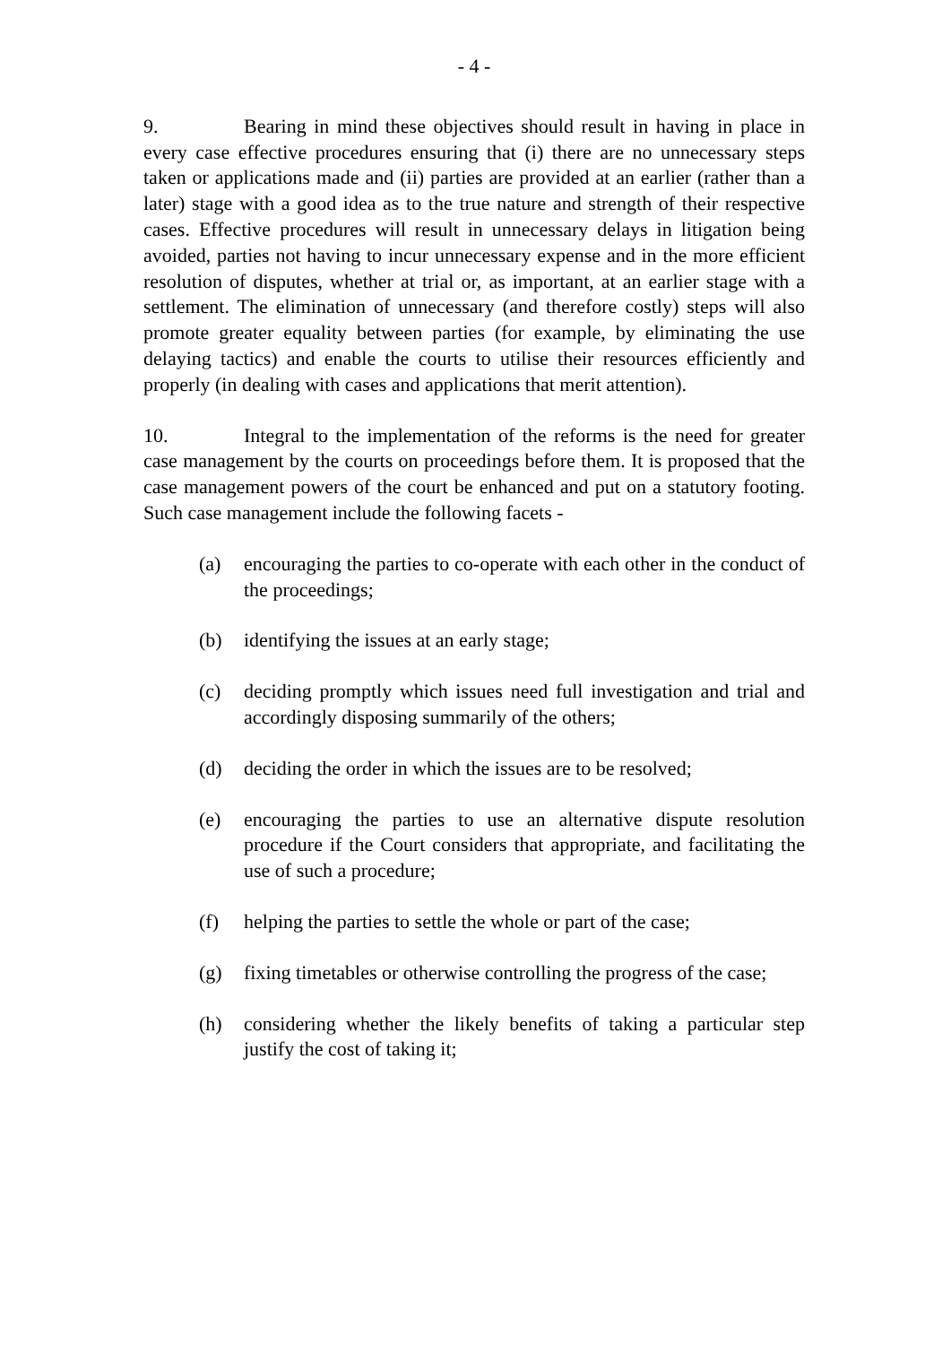- 4 -
9. Bearing in mind these objectives should result in having in place in every case effective procedures ensuring that (i) there are no unnecessary steps taken or applications made and (ii) parties are provided at an earlier (rather than a later) stage with a good idea as to the true nature and strength of their respective cases. Effective procedures will result in unnecessary delays in litigation being avoided, parties not having to incur unnecessary expense and in the more efficient resolution of disputes, whether at trial or, as important, at an earlier stage with a settlement. The elimination of unnecessary (and therefore costly) steps will also promote greater equality between parties (for example, by eliminating the use delaying tactics) and enable the courts to utilise their resources efficiently and properly (in dealing with cases and applications that merit attention).
10. Integral to the implementation of the reforms is the need for greater case management by the courts on proceedings before them. It is proposed that the case management powers of the court be enhanced and put on a statutory footing. Such case management include the following facets -
(a) encouraging the parties to co-operate with each other in the conduct of the proceedings;
(b) identifying the issues at an early stage;
(c) deciding promptly which issues need full investigation and trial and accordingly disposing summarily of the others;
(d) deciding the order in which the issues are to be resolved;
(e) encouraging the parties to use an alternative dispute resolution procedure if the Court considers that appropriate, and facilitating the use of such a procedure;
(f) helping the parties to settle the whole or part of the case;
(g) fixing timetables or otherwise controlling the progress of the case;
(h) considering whether the likely benefits of taking a particular step justify the cost of taking it;